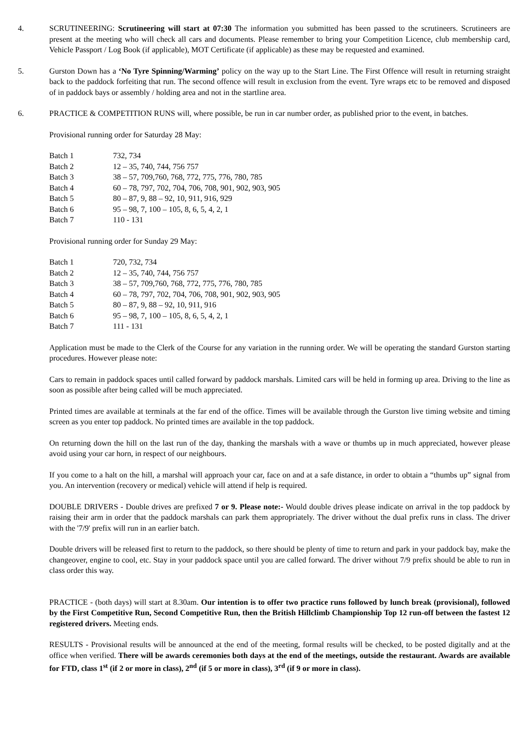4. SCRUTINEERING: Scrutineering will start at 07:30 The information you submitted has been passed to the scrutineers. Scrutineers are present at the meeting who will check all cars and documents. Please remember to bring your Competition Licence, club membership card, Vehicle Passport / Log Book (if applicable), MOT Certificate (if applicable) as these may be requested and examined.
5. Gurston Down has a ‘No Tyre Spinning/Warming’ policy on the way up to the Start Line. The First Offence will result in returning straight back to the paddock forfeiting that run. The second offence will result in exclusion from the event. Tyre wraps etc to be removed and disposed of in paddock bays or assembly / holding area and not in the startline area.
6. PRACTICE & COMPETITION RUNS will, where possible, be run in car number order, as published prior to the event, in batches.
Provisional running order for Saturday 28 May:
| Batch 1 | 732, 734 |
| Batch 2 | 12 – 35, 740, 744, 756 757 |
| Batch 3 | 38 – 57, 709,760, 768, 772, 775, 776, 780, 785 |
| Batch 4 | 60 – 78, 797, 702, 704, 706, 708, 901, 902, 903, 905 |
| Batch 5 | 80 – 87, 9, 88 – 92, 10, 911, 916, 929 |
| Batch 6 | 95 – 98, 7, 100 – 105, 8, 6, 5, 4, 2, 1 |
| Batch 7 | 110 - 131 |
Provisional running order for Sunday 29 May:
| Batch 1 | 720, 732, 734 |
| Batch 2 | 12 – 35, 740, 744, 756 757 |
| Batch 3 | 38 – 57, 709,760, 768, 772, 775, 776, 780, 785 |
| Batch 4 | 60 – 78, 797, 702, 704, 706, 708, 901, 902, 903, 905 |
| Batch 5 | 80 – 87, 9, 88 – 92, 10, 911, 916 |
| Batch 6 | 95 – 98, 7, 100 – 105, 8, 6, 5, 4, 2, 1 |
| Batch 7 | 111 - 131 |
Application must be made to the Clerk of the Course for any variation in the running order. We will be operating the standard Gurston starting procedures. However please note:
Cars to remain in paddock spaces until called forward by paddock marshals. Limited cars will be held in forming up area. Driving to the line as soon as possible after being called will be much appreciated.
Printed times are available at terminals at the far end of the office. Times will be available through the Gurston live timing website and timing screen as you enter top paddock. No printed times are available in the top paddock.
On returning down the hill on the last run of the day, thanking the marshals with a wave or thumbs up in much appreciated, however please avoid using your car horn, in respect of our neighbours.
If you come to a halt on the hill, a marshal will approach your car, face on and at a safe distance, in order to obtain a “thumbs up” signal from you. An intervention (recovery or medical) vehicle will attend if help is required.
DOUBLE DRIVERS - Double drives are prefixed 7 or 9. Please note:- Would double drives please indicate on arrival in the top paddock by raising their arm in order that the paddock marshals can park them appropriately. The driver without the dual prefix runs in class. The driver with the '7/9' prefix will run in an earlier batch.
Double drivers will be released first to return to the paddock, so there should be plenty of time to return and park in your paddock bay, make the changeover, engine to cool, etc. Stay in your paddock space until you are called forward. The driver without 7/9 prefix should be able to run in class order this way.
PRACTICE - (both days) will start at 8.30am. Our intention is to offer two practice runs followed by lunch break (provisional), followed by the First Competitive Run, Second Competitive Run, then the British Hillclimb Championship Top 12 run-off between the fastest 12 registered drivers. Meeting ends.
RESULTS - Provisional results will be announced at the end of the meeting, formal results will be checked, to be posted digitally and at the office when verified. There will be awards ceremonies both days at the end of the meetings, outside the restaurant. Awards are available for FTD, class 1<sup>st</sup> (if 2 or more in class), 2<sup>nd</sup> (if 5 or more in class), 3<sup>rd</sup> (if 9 or more in class).